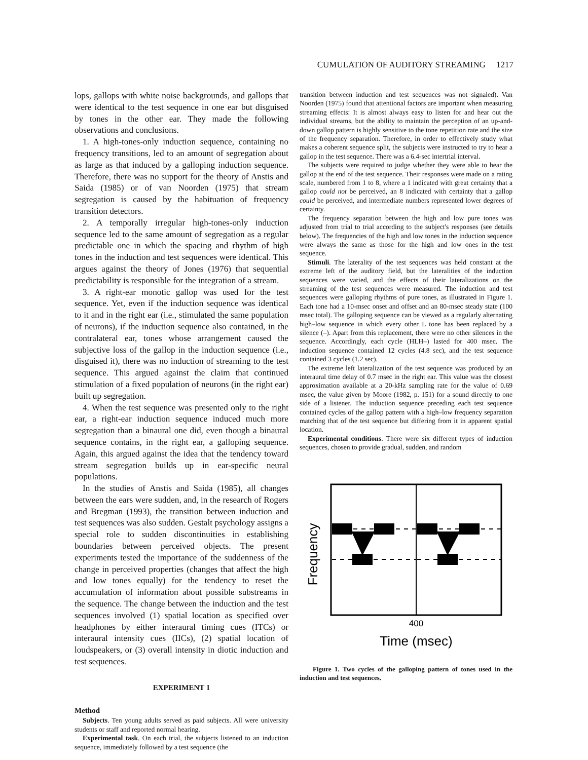CUMULATION OF AUDITORY STREAMING 1217
lops, gallops with white noise backgrounds, and gallops that were identical to the test sequence in one ear but disguised by tones in the other ear. They made the following observations and conclusions.
1. A high-tones-only induction sequence, containing no frequency transitions, led to an amount of segregation about as large as that induced by a galloping induction sequence. Therefore, there was no support for the theory of Anstis and Saida (1985) or of van Noorden (1975) that stream segregation is caused by the habituation of frequency transition detectors.
2. A temporally irregular high-tones-only induction sequence led to the same amount of segregation as a regular predictable one in which the spacing and rhythm of high tones in the induction and test sequences were identical. This argues against the theory of Jones (1976) that sequential predictability is responsible for the integration of a stream.
3. A right-ear monotic gallop was used for the test sequence. Yet, even if the induction sequence was identical to it and in the right ear (i.e., stimulated the same population of neurons), if the induction sequence also contained, in the contralateral ear, tones whose arrangement caused the subjective loss of the gallop in the induction sequence (i.e., disguised it), there was no induction of streaming to the test sequence. This argued against the claim that continued stimulation of a fixed population of neurons (in the right ear) built up segregation.
4. When the test sequence was presented only to the right ear, a right-ear induction sequence induced much more segregation than a binaural one did, even though a binaural sequence contains, in the right ear, a galloping sequence. Again, this argued against the idea that the tendency toward stream segregation builds up in ear-specific neural populations.
In the studies of Anstis and Saida (1985), all changes between the ears were sudden, and, in the research of Rogers and Bregman (1993), the transition between induction and test sequences was also sudden. Gestalt psychology assigns a special role to sudden discontinuities in establishing boundaries between perceived objects. The present experiments tested the importance of the suddenness of the change in perceived properties (changes that affect the high and low tones equally) for the tendency to reset the accumulation of information about possible substreams in the sequence. The change between the induction and the test sequences involved (1) spatial location as specified over headphones by either interaural timing cues (ITCs) or interaural intensity cues (IICs), (2) spatial location of loudspeakers, or (3) overall intensity in diotic induction and test sequences.
EXPERIMENT 1
Method
Subjects. Ten young adults served as paid subjects. All were university students or staff and reported normal hearing.
Experimental task. On each trial, the subjects listened to an induction sequence, immediately followed by a test sequence (the
transition between induction and test sequences was not signaled). Van Noorden (1975) found that attentional factors are important when measuring streaming effects: It is almost always easy to listen for and hear out the individual streams, but the ability to maintain the perception of an up-and-down gallop pattern is highly sensitive to the tone repetition rate and the size of the frequency separation. Therefore, in order to effectively study what makes a coherent sequence split, the subjects were instructed to try to hear a gallop in the test sequence. There was a 6.4-sec intertrial interval.
The subjects were required to judge whether they were able to hear the gallop at the end of the test sequence. Their responses were made on a rating scale, numbered from 1 to 8, where a 1 indicated with great certainty that a gallop could not be perceived, an 8 indicated with certainty that a gallop could be perceived, and intermediate numbers represented lower degrees of certainty.
The frequency separation between the high and low pure tones was adjusted from trial to trial according to the subject's responses (see details below). The frequencies of the high and low tones in the induction sequence were always the same as those for the high and low ones in the test sequence.
Stimuli. The laterality of the test sequences was held constant at the extreme left of the auditory field, but the lateralities of the induction sequences were varied, and the effects of their lateralizations on the streaming of the test sequences were measured. The induction and test sequences were galloping rhythms of pure tones, as illustrated in Figure 1. Each tone had a 10-msec onset and offset and an 80-msec steady state (100 msec total). The galloping sequence can be viewed as a regularly alternating high–low sequence in which every other L tone has been replaced by a silence (–). Apart from this replacement, there were no other silences in the sequence. Accordingly, each cycle (HLH–) lasted for 400 msec. The induction sequence contained 12 cycles (4.8 sec), and the test sequence contained 3 cycles (1.2 sec).
The extreme left lateralization of the test sequence was produced by an interaural time delay of 0.7 msec in the right ear. This value was the closest approximation available at a 20-kHz sampling rate for the value of 0.69 msec, the value given by Moore (1982, p. 151) for a sound directly to one side of a listener. The induction sequence preceding each test sequence contained cycles of the gallop pattern with a high–low frequency separation matching that of the test sequence but differing from it in apparent spatial location.
Experimental conditions. There were six different types of induction sequences, chosen to provide gradual, sudden, and random
Frequency
400
Time (msec)
Figure 1. Two cycles of the galloping pattern of tones used in the induction and test sequences.